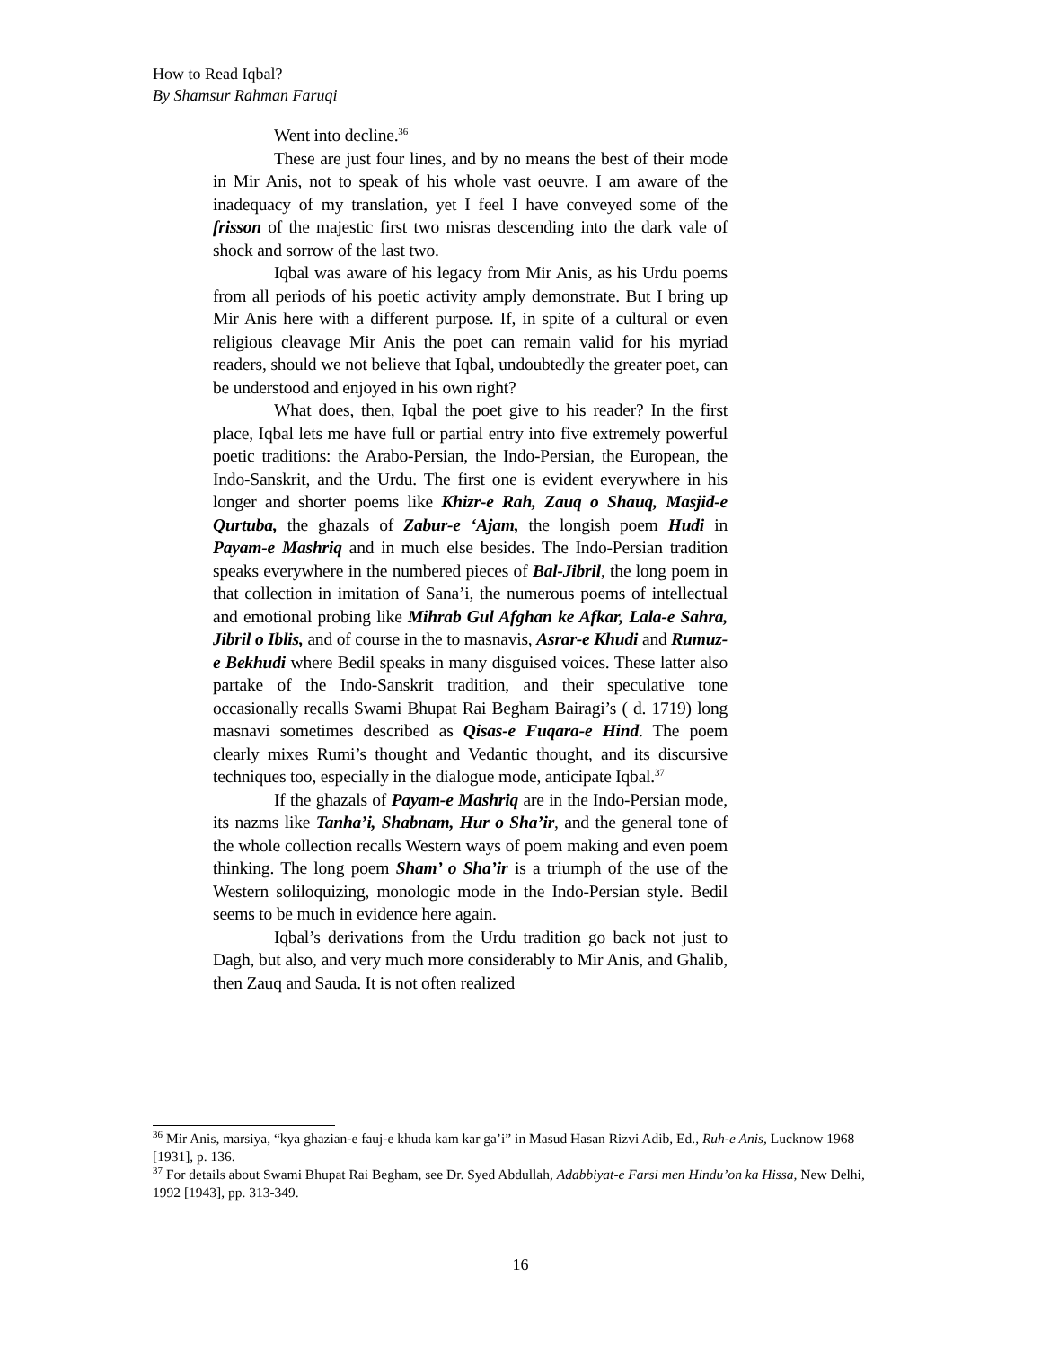How to Read Iqbal?
By Shamsur Rahman Faruqi
Went into decline.<sup>36</sup>
These are just four lines, and by no means the best of their mode in Mir Anis, not to speak of his whole vast oeuvre. I am aware of the inadequacy of my translation, yet I feel I have conveyed some of the frisson of the majestic first two misras descending into the dark vale of shock and sorrow of the last two.
Iqbal was aware of his legacy from Mir Anis, as his Urdu poems from all periods of his poetic activity amply demonstrate. But I bring up Mir Anis here with a different purpose. If, in spite of a cultural or even religious cleavage Mir Anis the poet can remain valid for his myriad readers, should we not believe that Iqbal, undoubtedly the greater poet, can be understood and enjoyed in his own right?
What does, then, Iqbal the poet give to his reader? In the first place, Iqbal lets me have full or partial entry into five extremely powerful poetic traditions: the Arabo-Persian, the Indo-Persian, the European, the Indo-Sanskrit, and the Urdu. The first one is evident everywhere in his longer and shorter poems like Khizr-e Rah, Zauq o Shauq, Masjid-e Qurtuba, the ghazals of Zabur-e ‘Ajam, the longish poem Hudi in Payam-e Mashriq and in much else besides. The Indo-Persian tradition speaks everywhere in the numbered pieces of Bal-Jibril, the long poem in that collection in imitation of Sana’i, the numerous poems of intellectual and emotional probing like Mihrab Gul Afghan ke Afkar, Lala-e Sahra, Jibril o Iblis, and of course in the to masnavis, Asrar-e Khudi and Rumuz-e Bekhudi where Bedil speaks in many disguised voices. These latter also partake of the Indo-Sanskrit tradition, and their speculative tone occasionally recalls Swami Bhupat Rai Begham Bairagi’s ( d. 1719) long masnavi sometimes described as Qisas-e Fuqara-e Hind. The poem clearly mixes Rumi’s thought and Vedantic thought, and its discursive techniques too, especially in the dialogue mode, anticipate Iqbal.<sup>37</sup>
If the ghazals of Payam-e Mashriq are in the Indo-Persian mode, its nazms like Tanha’i, Shabnam, Hur o Sha’ir, and the general tone of the whole collection recalls Western ways of poem making and even poem thinking. The long poem Sham’ o Sha’ir is a triumph of the use of the Western soliloquizing, monologic mode in the Indo-Persian style. Bedil seems to be much in evidence here again.
Iqbal’s derivations from the Urdu tradition go back not just to Dagh, but also, and very much more considerably to Mir Anis, and Ghalib, then Zauq and Sauda. It is not often realized
<sup>36</sup> Mir Anis, marsiya, “kya ghazian-e fauj-e khuda kam kar ga’i” in Masud Hasan Rizvi Adib, Ed., Ruh-e Anis, Lucknow 1968 [1931], p. 136.
<sup>37</sup> For details about Swami Bhupat Rai Begham, see Dr. Syed Abdullah, Adabbiyat-e Farsi men Hindu’on ka Hissa, New Delhi, 1992 [1943], pp. 313-349.
16